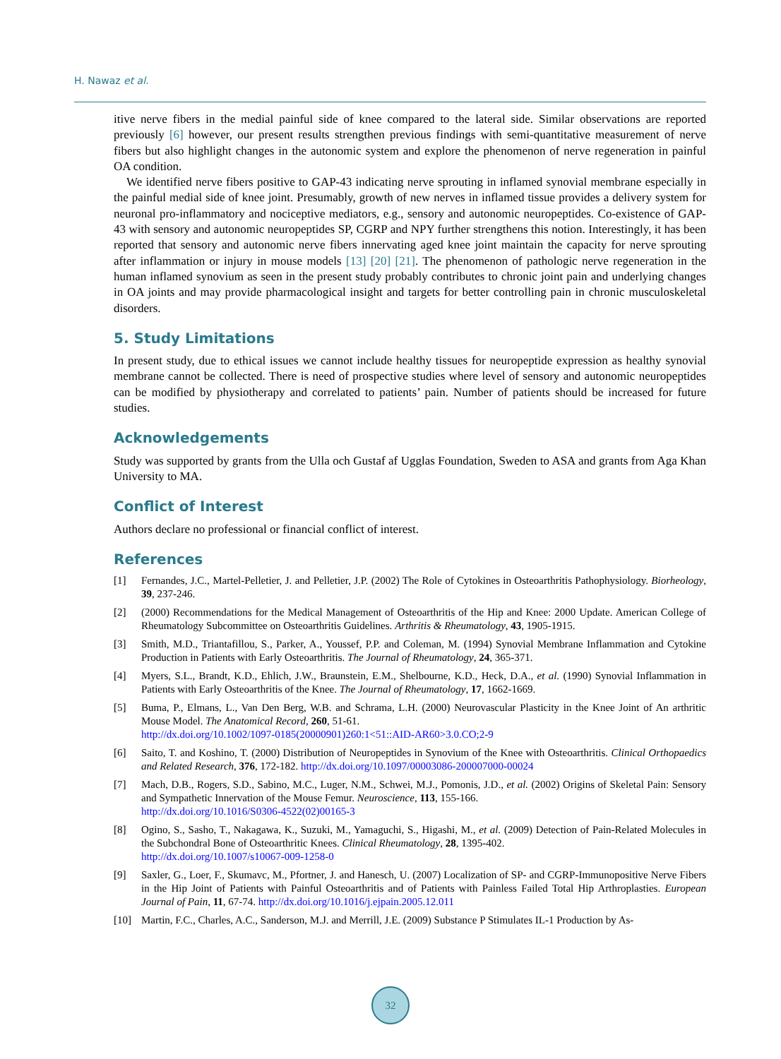H. Nawaz et al.
itive nerve fibers in the medial painful side of knee compared to the lateral side. Similar observations are reported previously [6] however, our present results strengthen previous findings with semi-quantitative measurement of nerve fibers but also highlight changes in the autonomic system and explore the phenomenon of nerve regeneration in painful OA condition.
We identified nerve fibers positive to GAP-43 indicating nerve sprouting in inflamed synovial membrane especially in the painful medial side of knee joint. Presumably, growth of new nerves in inflamed tissue provides a delivery system for neuronal pro-inflammatory and nociceptive mediators, e.g., sensory and autonomic neuropeptides. Co-existence of GAP-43 with sensory and autonomic neuropeptides SP, CGRP and NPY further strengthens this notion. Interestingly, it has been reported that sensory and autonomic nerve fibers innervating aged knee joint maintain the capacity for nerve sprouting after inflammation or injury in mouse models [13] [20] [21]. The phenomenon of pathologic nerve regeneration in the human inflamed synovium as seen in the present study probably contributes to chronic joint pain and underlying changes in OA joints and may provide pharmacological insight and targets for better controlling pain in chronic musculoskeletal disorders.
5. Study Limitations
In present study, due to ethical issues we cannot include healthy tissues for neuropeptide expression as healthy synovial membrane cannot be collected. There is need of prospective studies where level of sensory and autonomic neuropeptides can be modified by physiotherapy and correlated to patients’ pain. Number of patients should be increased for future studies.
Acknowledgements
Study was supported by grants from the Ulla och Gustaf af Ugglas Foundation, Sweden to ASA and grants from Aga Khan University to MA.
Conflict of Interest
Authors declare no professional or financial conflict of interest.
References
[1] Fernandes, J.C., Martel-Pelletier, J. and Pelletier, J.P. (2002) The Role of Cytokines in Osteoarthritis Pathophysiology. Biorheology, 39, 237-246.
[2] (2000) Recommendations for the Medical Management of Osteoarthritis of the Hip and Knee: 2000 Update. American College of Rheumatology Subcommittee on Osteoarthritis Guidelines. Arthritis & Rheumatology, 43, 1905-1915.
[3] Smith, M.D., Triantafillou, S., Parker, A., Youssef, P.P. and Coleman, M. (1994) Synovial Membrane Inflammation and Cytokine Production in Patients with Early Osteoarthritis. The Journal of Rheumatology, 24, 365-371.
[4] Myers, S.L., Brandt, K.D., Ehlich, J.W., Braunstein, E.M., Shelbourne, K.D., Heck, D.A., et al. (1990) Synovial Inflammation in Patients with Early Osteoarthritis of the Knee. The Journal of Rheumatology, 17, 1662-1669.
[5] Buma, P., Elmans, L., Van Den Berg, W.B. and Schrama, L.H. (2000) Neurovascular Plasticity in the Knee Joint of An arthritic Mouse Model. The Anatomical Record, 260, 51-61.
http://dx.doi.org/10.1002/1097-0185(20000901)260:1<51::AID-AR60>3.0.CO;2-9
[6] Saito, T. and Koshino, T. (2000) Distribution of Neuropeptides in Synovium of the Knee with Osteoarthritis. Clinical Orthopaedics and Related Research, 376, 172-182. http://dx.doi.org/10.1097/00003086-200007000-00024
[7] Mach, D.B., Rogers, S.D., Sabino, M.C., Luger, N.M., Schwei, M.J., Pomonis, J.D., et al. (2002) Origins of Skeletal Pain: Sensory and Sympathetic Innervation of the Mouse Femur. Neuroscience, 113, 155-166.
http://dx.doi.org/10.1016/S0306-4522(02)00165-3
[8] Ogino, S., Sasho, T., Nakagawa, K., Suzuki, M., Yamaguchi, S., Higashi, M., et al. (2009) Detection of Pain-Related Molecules in the Subchondral Bone of Osteoarthritic Knees. Clinical Rheumatology, 28, 1395-402.
http://dx.doi.org/10.1007/s10067-009-1258-0
[9] Saxler, G., Loer, F., Skumavc, M., Pfortner, J. and Hanesch, U. (2007) Localization of SP- and CGRP-Immunopositive Nerve Fibers in the Hip Joint of Patients with Painful Osteoarthritis and of Patients with Painless Failed Total Hip Arthroplasties. European Journal of Pain, 11, 67-74. http://dx.doi.org/10.1016/j.ejpain.2005.12.011
[10] Martin, F.C., Charles, A.C., Sanderson, M.J. and Merrill, J.E. (2009) Substance P Stimulates IL-1 Production by As-
32